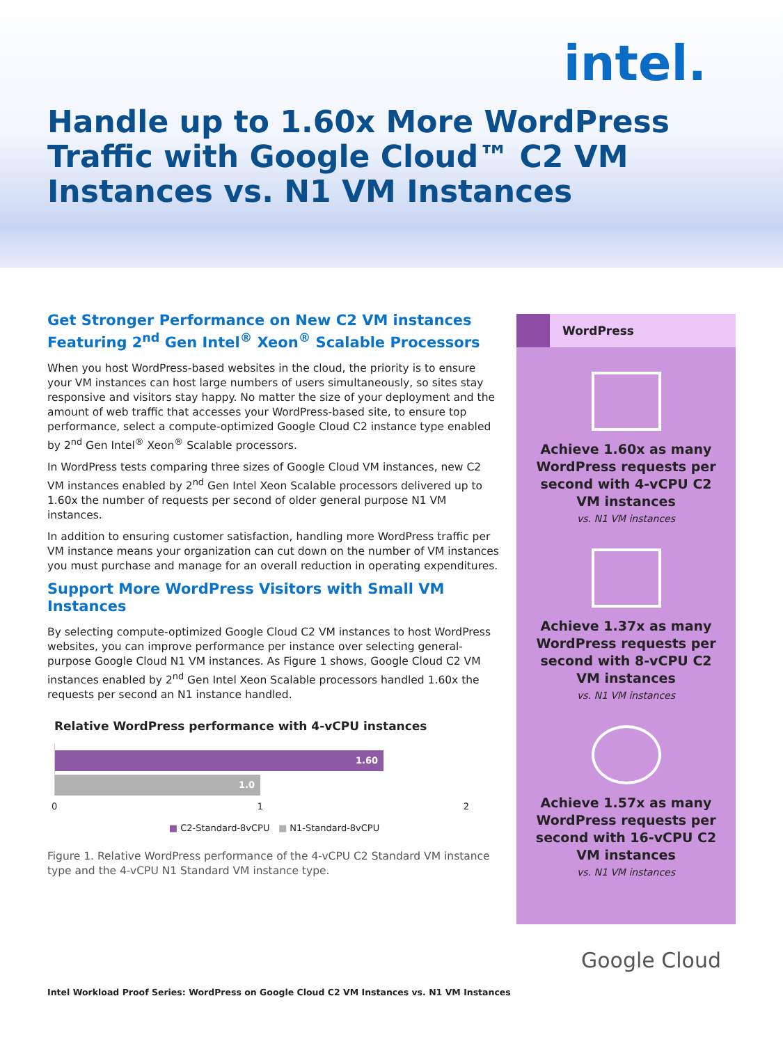intel.
Handle up to 1.60x More WordPress Traffic with Google Cloud™ C2 VM Instances vs. N1 VM Instances
Get Stronger Performance on New C2 VM instances Featuring 2<sup>nd</sup> Gen Intel<sup>®</sup> Xeon<sup>®</sup> Scalable Processors
When you host WordPress-based websites in the cloud, the priority is to ensure your VM instances can host large numbers of users simultaneously, so sites stay responsive and visitors stay happy. No matter the size of your deployment and the amount of web traffic that accesses your WordPress-based site, to ensure top performance, select a compute-optimized Google Cloud C2 instance type enabled by 2<sup>nd</sup> Gen Intel<sup>®</sup> Xeon<sup>®</sup> Scalable processors.
In WordPress tests comparing three sizes of Google Cloud VM instances, new C2 VM instances enabled by 2<sup>nd</sup> Gen Intel Xeon Scalable processors delivered up to 1.60x the number of requests per second of older general purpose N1 VM instances.
In addition to ensuring customer satisfaction, handling more WordPress traffic per VM instance means your organization can cut down on the number of VM instances you must purchase and manage for an overall reduction in operating expenditures.
Support More WordPress Visitors with Small VM Instances
By selecting compute-optimized Google Cloud C2 VM instances to host WordPress websites, you can improve performance per instance over selecting general-purpose Google Cloud N1 VM instances. As Figure 1 shows, Google Cloud C2 VM instances enabled by 2<sup>nd</sup> Gen Intel Xeon Scalable processors handled 1.60x the requests per second an N1 instance handled.
Relative WordPress performance with 4-vCPU instances
1.60
1.0
0 1 2
■ C2-Standard-8vCPU ■ N1-Standard-8vCPU
Figure 1. Relative WordPress performance of the 4-vCPU C2 Standard VM instance type and the 4-vCPU N1 Standard VM instance type.
WordPress
Achieve 1.60x as many WordPress requests per second with 4-vCPU C2 VM instances
vs. N1 VM instances
Achieve 1.37x as many WordPress requests per second with 8-vCPU C2 VM instances
vs. N1 VM instances
Achieve 1.57x as many WordPress requests per second with 16-vCPU C2 VM instances
vs. N1 VM instances
Google Cloud
Intel Workload Proof Series: WordPress on Google Cloud C2 VM Instances vs. N1 VM Instances